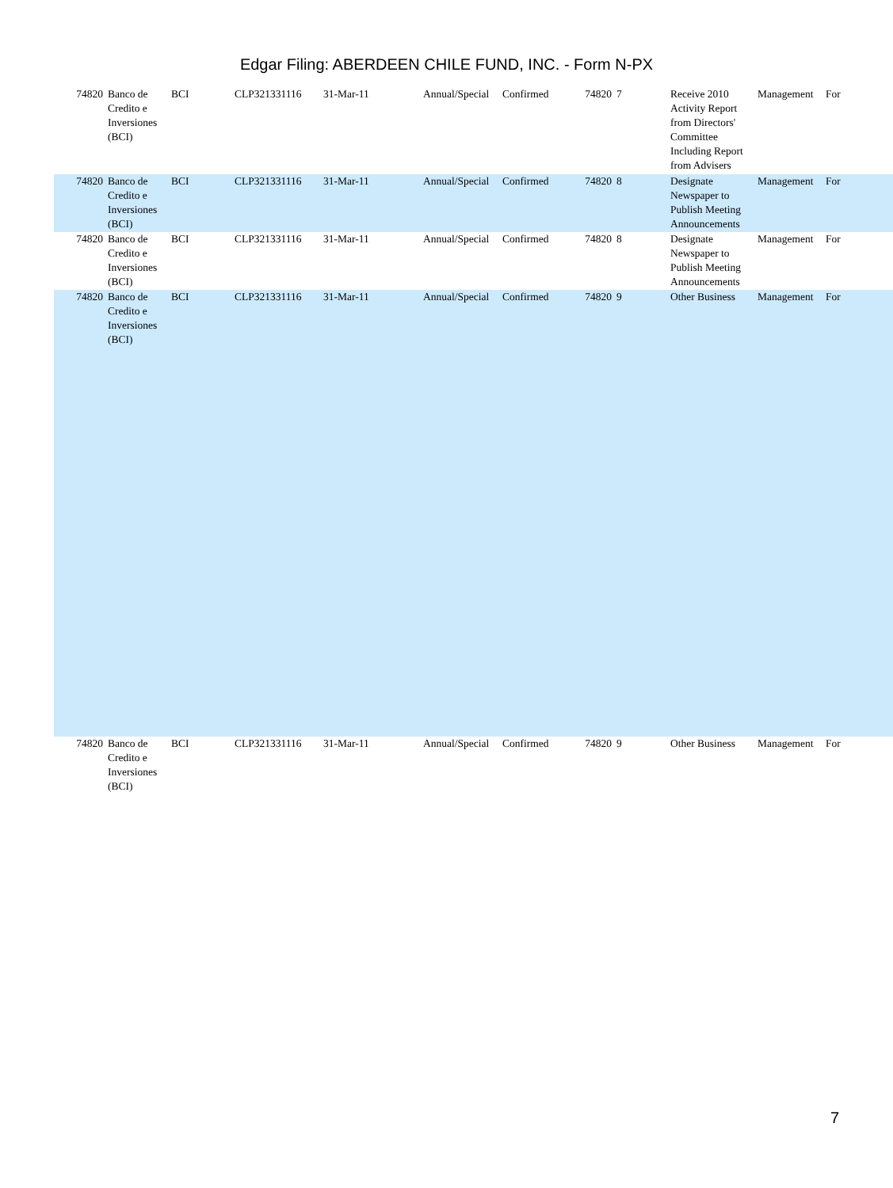Edgar Filing: ABERDEEN CHILE FUND, INC. - Form N-PX
| 74820 | Banco de Credito e Inversiones (BCI) | BCI | CLP321331116 | 31-Mar-11 | Annual/Special | Confirmed | 74820 | 7 | Receive 2010 Activity Report from Directors' Committee Including Report from Advisers | Management | For |
| 74820 | Banco de Credito e Inversiones (BCI) | BCI | CLP321331116 | 31-Mar-11 | Annual/Special | Confirmed | 74820 | 8 | Designate Newspaper to Publish Meeting Announcements | Management | For |
| 74820 | Banco de Credito e Inversiones (BCI) | BCI | CLP321331116 | 31-Mar-11 | Annual/Special | Confirmed | 74820 | 8 | Designate Newspaper to Publish Meeting Announcements | Management | For |
| 74820 | Banco de Credito e Inversiones (BCI) | BCI | CLP321331116 | 31-Mar-11 | Annual/Special | Confirmed | 74820 | 9 | Other Business | Management | For |
| 74820 | Banco de Credito e Inversiones (BCI) | BCI | CLP321331116 | 31-Mar-11 | Annual/Special | Confirmed | 74820 | 9 | Other Business | Management | For |
7